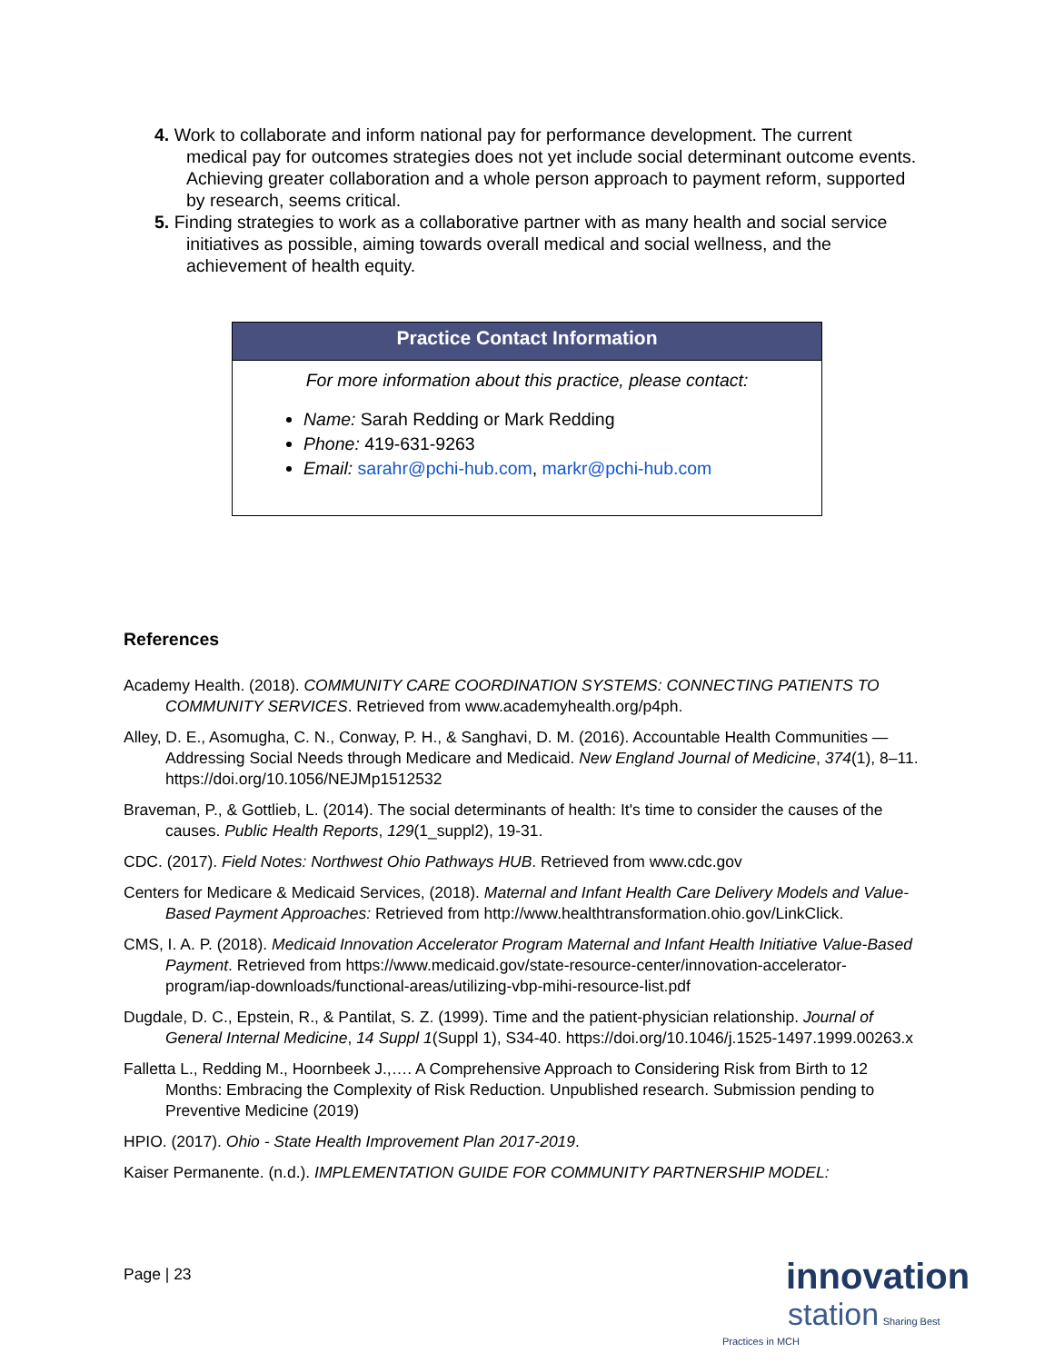4. Work to collaborate and inform national pay for performance development. The current medical pay for outcomes strategies does not yet include social determinant outcome events. Achieving greater collaboration and a whole person approach to payment reform, supported by research, seems critical.
5. Finding strategies to work as a collaborative partner with as many health and social service initiatives as possible, aiming towards overall medical and social wellness, and the achievement of health equity.
Practice Contact Information
For more information about this practice, please contact:
Name: Sarah Redding or Mark Redding
Phone: 419-631-9263
Email: sarahr@pchi-hub.com, markr@pchi-hub.com
References
Academy Health. (2018). COMMUNITY CARE COORDINATION SYSTEMS: CONNECTING PATIENTS TO COMMUNITY SERVICES. Retrieved from www.academyhealth.org/p4ph.
Alley, D. E., Asomugha, C. N., Conway, P. H., & Sanghavi, D. M. (2016). Accountable Health Communities — Addressing Social Needs through Medicare and Medicaid. New England Journal of Medicine, 374(1), 8–11. https://doi.org/10.1056/NEJMp1512532
Braveman, P., & Gottlieb, L. (2014). The social determinants of health: It's time to consider the causes of the causes. Public Health Reports, 129(1_suppl2), 19-31.
CDC. (2017). Field Notes: Northwest Ohio Pathways HUB. Retrieved from www.cdc.gov
Centers for Medicare & Medicaid Services, (2018). Maternal and Infant Health Care Delivery Models and Value-Based Payment Approaches: Retrieved from http://www.healthtransformation.ohio.gov/LinkClick.
CMS, I. A. P. (2018). Medicaid Innovation Accelerator Program Maternal and Infant Health Initiative Value-Based Payment. Retrieved from https://www.medicaid.gov/state-resource-center/innovation-accelerator-program/iap-downloads/functional-areas/utilizing-vbp-mihi-resource-list.pdf
Dugdale, D. C., Epstein, R., & Pantilat, S. Z. (1999). Time and the patient-physician relationship. Journal of General Internal Medicine, 14 Suppl 1(Suppl 1), S34-40. https://doi.org/10.1046/j.1525-1497.1999.00263.x
Falletta L., Redding M., Hoornbeek J.,…. A Comprehensive Approach to Considering Risk from Birth to 12 Months: Embracing the Complexity of Risk Reduction. Unpublished research. Submission pending to Preventive Medicine (2019)
HPIO. (2017). Ohio - State Health Improvement Plan 2017-2019.
Kaiser Permanente. (n.d.). IMPLEMENTATION GUIDE FOR COMMUNITY PARTNERSHIP MODEL:
Page | 23
innovation
station Sharing Best Practices in MCH